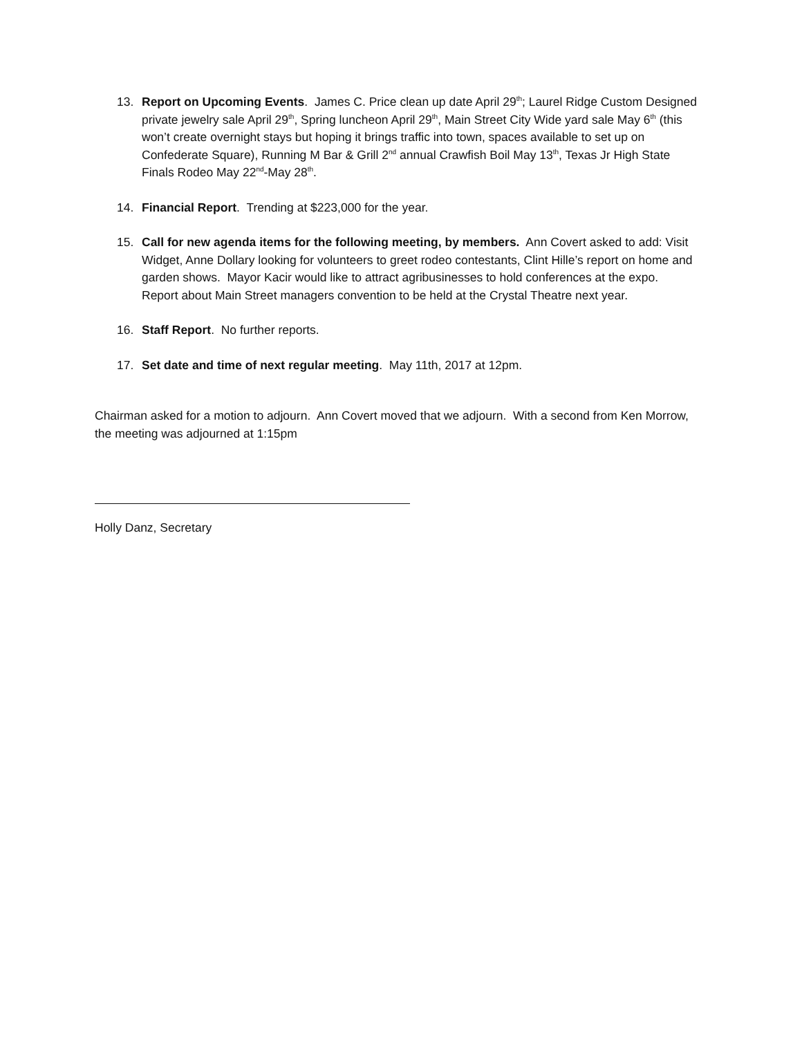13. Report on Upcoming Events. James C. Price clean up date April 29<sup>th</sup>; Laurel Ridge Custom Designed private jewelry sale April 29<sup>th</sup>, Spring luncheon April 29<sup>th</sup>, Main Street City Wide yard sale May 6<sup>th</sup> (this won’t create overnight stays but hoping it brings traffic into town, spaces available to set up on Confederate Square), Running M Bar & Grill 2<sup>nd</sup> annual Crawfish Boil May 13<sup>th</sup>, Texas Jr High State Finals Rodeo May 22<sup>nd</sup>-May 28<sup>th</sup>.
14. Financial Report. Trending at $223,000 for the year.
15. Call for new agenda items for the following meeting, by members. Ann Covert asked to add: Visit Widget, Anne Dollary looking for volunteers to greet rodeo contestants, Clint Hille’s report on home and garden shows. Mayor Kacir would like to attract agribusinesses to hold conferences at the expo. Report about Main Street managers convention to be held at the Crystal Theatre next year.
16. Staff Report. No further reports.
17. Set date and time of next regular meeting. May 11th, 2017 at 12pm.
Chairman asked for a motion to adjourn. Ann Covert moved that we adjourn. With a second from Ken Morrow, the meeting was adjourned at 1:15pm
Holly Danz, Secretary